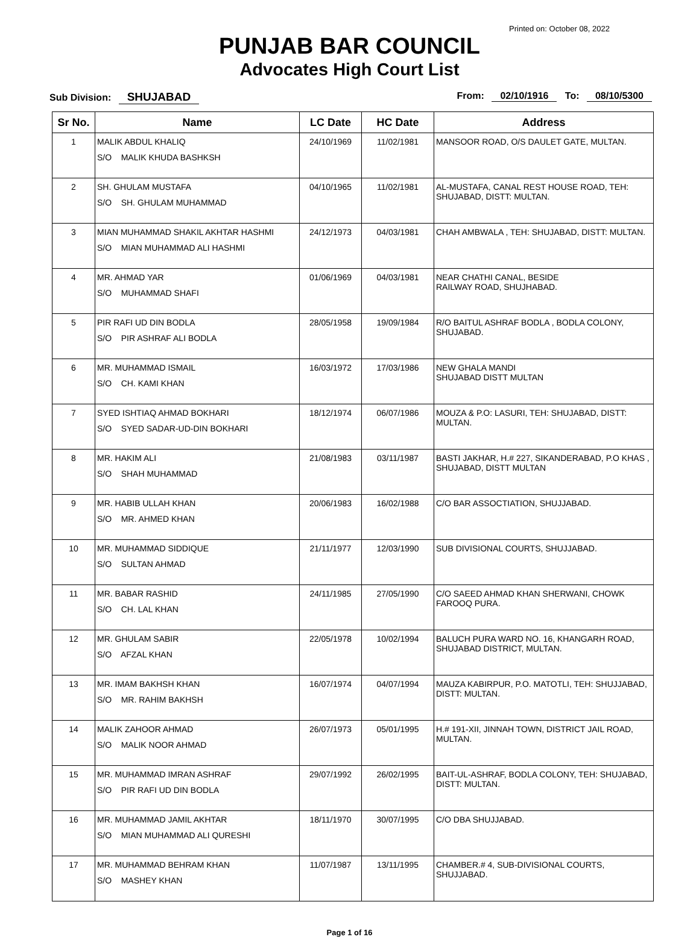Printed on: October 08, 2022
PUNJAB BAR COUNCIL
Advocates High Court List
Sub Division: SHUJABAD
From: 02/10/1916 To: 08/10/5300
| Sr No. | Name | LC Date | HC Date | Address |
| --- | --- | --- | --- | --- |
| 1 | MALIK ABDUL KHALIQ S/O MALIK KHUDA BASHKSH | 24/10/1969 | 11/02/1981 | MANSOOR ROAD, O/S DAULET GATE, MULTAN. |
| 2 | SH. GHULAM MUSTAFA S/O SH. GHULAM MUHAMMAD | 04/10/1965 | 11/02/1981 | AL-MUSTAFA, CANAL REST HOUSE ROAD, TEH: SHUJABAD, DISTT: MULTAN. |
| 3 | MIAN MUHAMMAD SHAKIL AKHTAR HASHMI S/O MIAN MUHAMMAD ALI HASHMI | 24/12/1973 | 04/03/1981 | CHAH AMBWALA , TEH: SHUJABAD, DISTT: MULTAN. |
| 4 | MR. AHMAD YAR S/O MUHAMMAD SHAFI | 01/06/1969 | 04/03/1981 | NEAR CHATHI CANAL, BESIDE RAILWAY ROAD, SHUJHABAD. |
| 5 | PIR RAFI UD DIN BODLA S/O PIR ASHRAF ALI BODLA | 28/05/1958 | 19/09/1984 | R/O BAITUL ASHRAF BODLA , BODLA COLONY, SHUJABAD. |
| 6 | MR. MUHAMMAD ISMAIL S/O CH. KAMI KHAN | 16/03/1972 | 17/03/1986 | NEW GHALA MANDI SHUJABAD DISTT MULTAN |
| 7 | SYED ISHTIAQ AHMAD BOKHARI S/O SYED SADAR-UD-DIN BOKHARI | 18/12/1974 | 06/07/1986 | MOUZA & P.O: LASURI, TEH: SHUJABAD, DISTT: MULTAN. |
| 8 | MR. HAKIM ALI S/O SHAH MUHAMMAD | 21/08/1983 | 03/11/1987 | BASTI JAKHAR, H.# 227, SIKANDERABAD, P.O KHAS , SHUJABAD, DISTT MULTAN |
| 9 | MR. HABIB ULLAH KHAN S/O MR. AHMED KHAN | 20/06/1983 | 16/02/1988 | C/O BAR ASSOCTIATION, SHUJJABAD. |
| 10 | MR. MUHAMMAD SIDDIQUE S/O SULTAN AHMAD | 21/11/1977 | 12/03/1990 | SUB DIVISIONAL COURTS, SHUJJABAD. |
| 11 | MR. BABAR RASHID S/O CH. LAL KHAN | 24/11/1985 | 27/05/1990 | C/O SAEED AHMAD KHAN SHERWANI, CHOWK FAROOQ PURA. |
| 12 | MR. GHULAM SABIR S/O AFZAL KHAN | 22/05/1978 | 10/02/1994 | BALUCH PURA WARD NO. 16, KHANGARH ROAD, SHUJABAD DISTRICT, MULTAN. |
| 13 | MR. IMAM BAKHSH KHAN S/O MR. RAHIM BAKHSH | 16/07/1974 | 04/07/1994 | MAUZA KABIRPUR, P.O. MATOTLI, TEH: SHUJJABAD, DISTT: MULTAN. |
| 14 | MALIK ZAHOOR AHMAD S/O MALIK NOOR AHMAD | 26/07/1973 | 05/01/1995 | H.# 191-XII, JINNAH TOWN, DISTRICT JAIL ROAD, MULTAN. |
| 15 | MR. MUHAMMAD IMRAN ASHRAF S/O PIR RAFI UD DIN BODLA | 29/07/1992 | 26/02/1995 | BAIT-UL-ASHRAF, BODLA COLONY, TEH: SHUJABAD, DISTT: MULTAN. |
| 16 | MR. MUHAMMAD JAMIL AKHTAR S/O MIAN MUHAMMAD ALI QURESHI | 18/11/1970 | 30/07/1995 | C/O DBA SHUJJABAD. |
| 17 | MR. MUHAMMAD BEHRAM KHAN S/O MASHEY KHAN | 11/07/1987 | 13/11/1995 | CHAMBER.# 4, SUB-DIVISIONAL COURTS, SHUJJABAD. |
Page 1 of 16